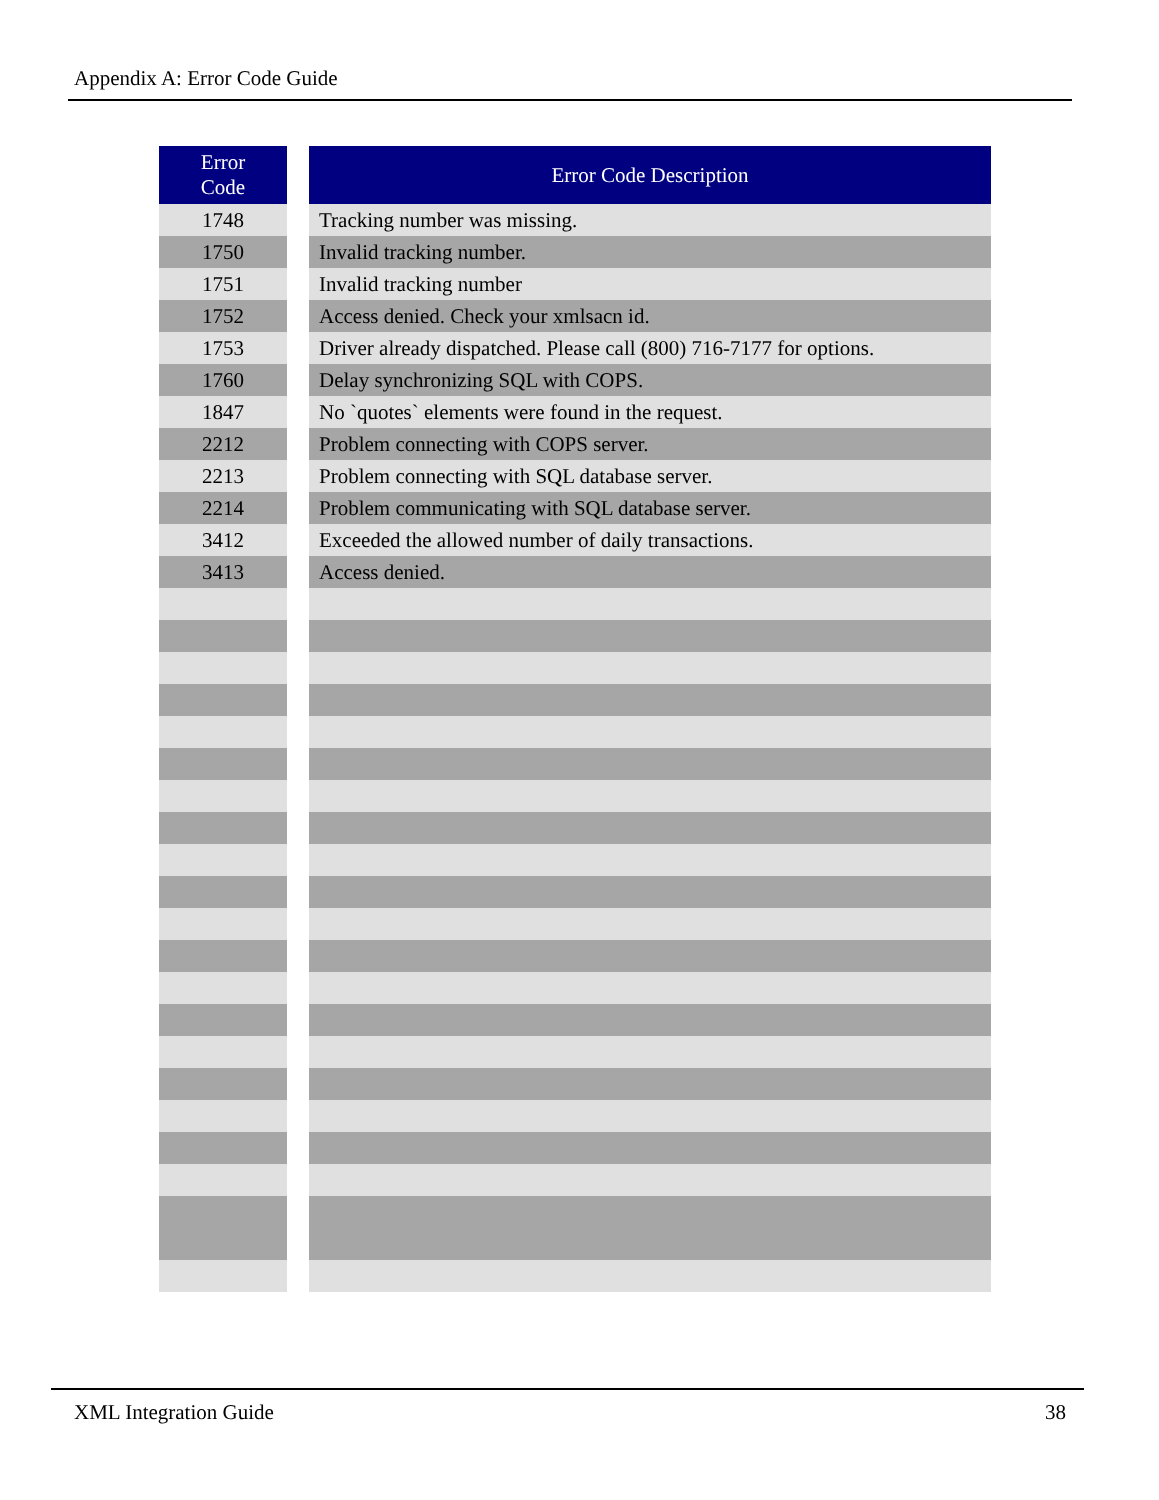Appendix A: Error Code Guide
| Error Code | | Error Code Description |
| --- | --- | --- |
| 1748 | | Tracking number was missing. |
| 1750 | | Invalid tracking number. |
| 1751 | | Invalid tracking number |
| 1752 | | Access denied. Check your xmlsacn id. |
| 1753 | | Driver already dispatched. Please call (800) 716-7177 for options. |
| 1760 | | Delay synchronizing SQL with COPS. |
| 1847 | | No `quotes` elements were found in the request. |
| 2212 | | Problem connecting with COPS server. |
| 2213 | | Problem connecting with SQL database server. |
| 2214 | | Problem communicating with SQL database server. |
| 3412 | | Exceeded the allowed number of daily transactions. |
| 3413 | | Access denied. |
XML Integration Guide 38